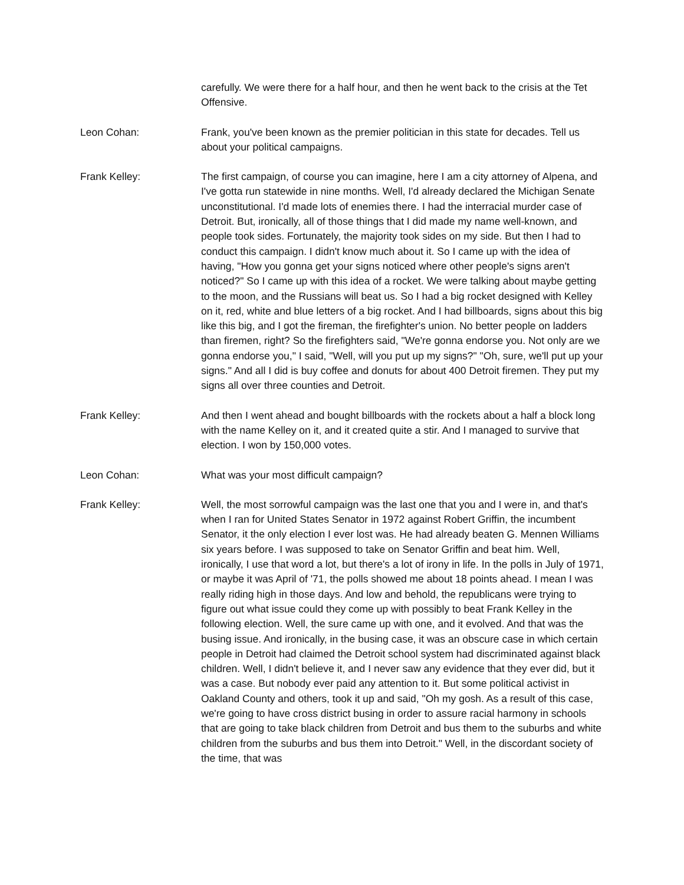carefully. We were there for a half hour, and then he went back to the crisis at the Tet Offensive.
Leon Cohan: Frank, you've been known as the premier politician in this state for decades. Tell us about your political campaigns.
Frank Kelley: The first campaign, of course you can imagine, here I am a city attorney of Alpena, and I've gotta run statewide in nine months. Well, I'd already declared the Michigan Senate unconstitutional. I'd made lots of enemies there. I had the interracial murder case of Detroit. But, ironically, all of those things that I did made my name well-known, and people took sides. Fortunately, the majority took sides on my side. But then I had to conduct this campaign. I didn't know much about it. So I came up with the idea of having, "How you gonna get your signs noticed where other people's signs aren't noticed?" So I came up with this idea of a rocket. We were talking about maybe getting to the moon, and the Russians will beat us. So I had a big rocket designed with Kelley on it, red, white and blue letters of a big rocket. And I had billboards, signs about this big like this big, and I got the fireman, the firefighter's union. No better people on ladders than firemen, right? So the firefighters said, "We're gonna endorse you. Not only are we gonna endorse you," I said, "Well, will you put up my signs?" "Oh, sure, we'll put up your signs." And all I did is buy coffee and donuts for about 400 Detroit firemen. They put my signs all over three counties and Detroit.
Frank Kelley: And then I went ahead and bought billboards with the rockets about a half a block long with the name Kelley on it, and it created quite a stir. And I managed to survive that election. I won by 150,000 votes.
Leon Cohan: What was your most difficult campaign?
Frank Kelley: Well, the most sorrowful campaign was the last one that you and I were in, and that's when I ran for United States Senator in 1972 against Robert Griffin, the incumbent Senator, it the only election I ever lost was. He had already beaten G. Mennen Williams six years before. I was supposed to take on Senator Griffin and beat him. Well, ironically, I use that word a lot, but there's a lot of irony in life. In the polls in July of 1971, or maybe it was April of '71, the polls showed me about 18 points ahead. I mean I was really riding high in those days. And low and behold, the republicans were trying to figure out what issue could they come up with possibly to beat Frank Kelley in the following election. Well, the sure came up with one, and it evolved. And that was the busing issue. And ironically, in the busing case, it was an obscure case in which certain people in Detroit had claimed the Detroit school system had discriminated against black children. Well, I didn't believe it, and I never saw any evidence that they ever did, but it was a case. But nobody ever paid any attention to it. But some political activist in Oakland County and others, took it up and said, "Oh my gosh. As a result of this case, we're going to have cross district busing in order to assure racial harmony in schools that are going to take black children from Detroit and bus them to the suburbs and white children from the suburbs and bus them into Detroit." Well, in the discordant society of the time, that was